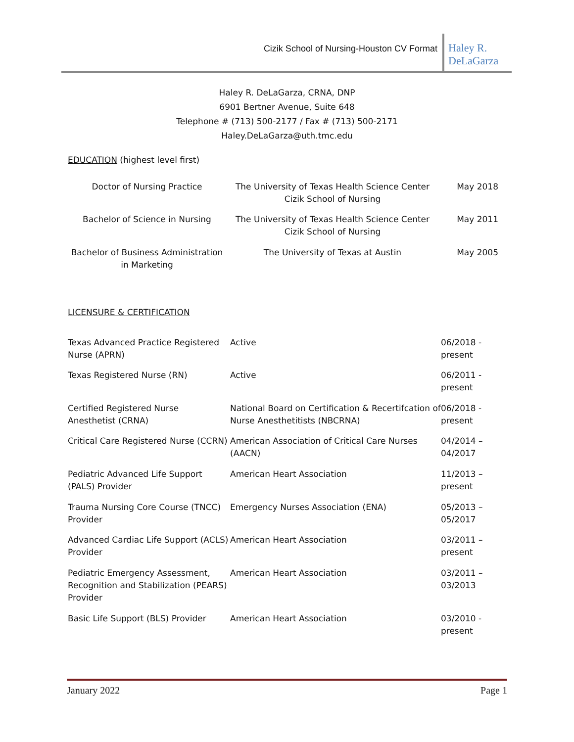Cizik School of Nursing-Houston CV Format
Haley R. DeLaGarza
Haley R. DeLaGarza, CRNA, DNP
6901 Bertner Avenue, Suite 648
Telephone # (713) 500-2177 / Fax # (713) 500-2171
Haley.DeLaGarza@uth.tmc.edu
EDUCATION (highest level first)
| Doctor of Nursing Practice | The University of Texas Health Science Center Cizik School of Nursing | May 2018 |
| Bachelor of Science in Nursing | The University of Texas Health Science Center Cizik School of Nursing | May 2011 |
| Bachelor of Business Administration in Marketing | The University of Texas at Austin | May 2005 |
LICENSURE & CERTIFICATION
| Texas Advanced Practice Registered Nurse (APRN) | Active | 06/2018 - present |
| Texas Registered Nurse (RN) | Active | 06/2011 - present |
| Certified Registered Nurse Anesthetist (CRNA) | National Board on Certification & Recertifcation of Nurse Anesthetitists (NBCRNA) | 06/2018 - present |
| Critical Care Registered Nurse (CCRN) | American Association of Critical Care Nurses (AACN) | 04/2014 – 04/2017 |
| Pediatric Advanced Life Support (PALS) Provider | American Heart Association | 11/2013 – present |
| Trauma Nursing Core Course (TNCC) Provider | Emergency Nurses Association (ENA) | 05/2013 – 05/2017 |
| Advanced Cardiac Life Support (ACLS) Provider | American Heart Association | 03/2011 – present |
| Pediatric Emergency Assessment, Recognition and Stabilization (PEARS) Provider | American Heart Association | 03/2011 – 03/2013 |
| Basic Life Support (BLS) Provider | American Heart Association | 03/2010 - present |
January 2022 Page 1